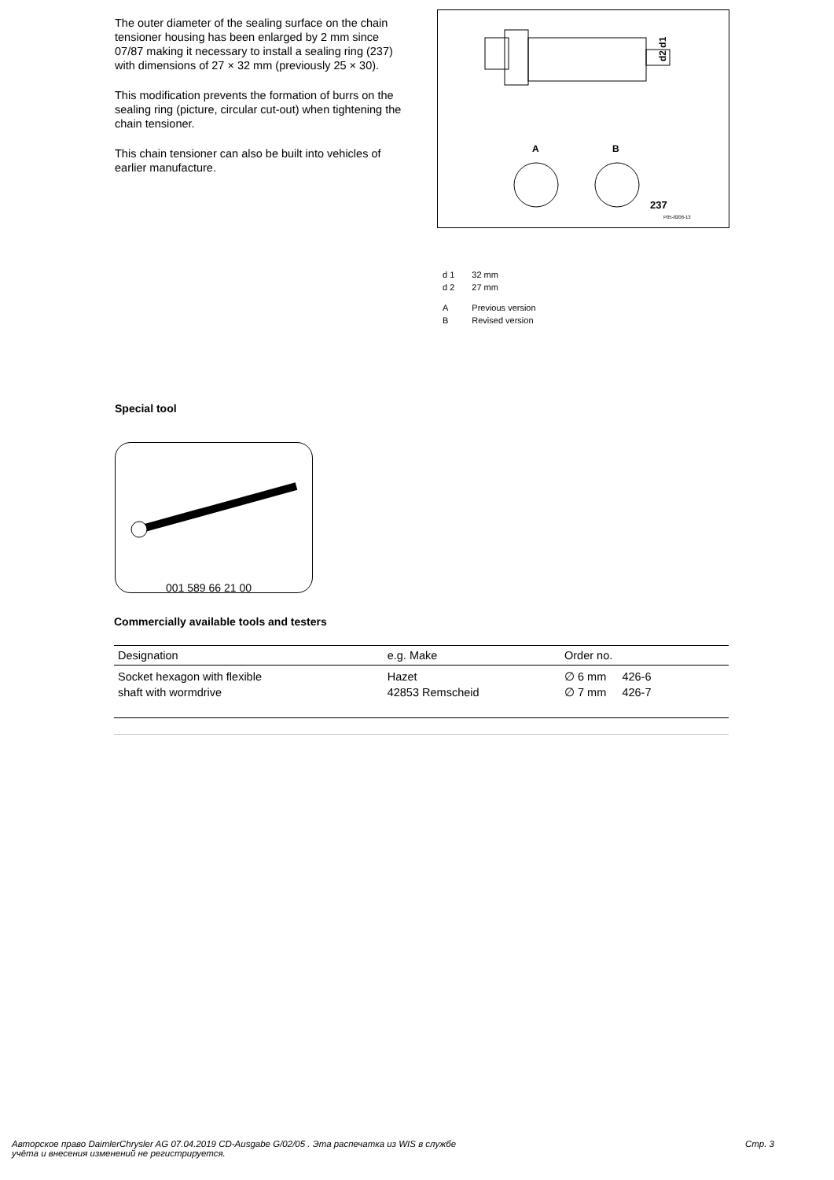The outer diameter of the sealing surface on the chain tensioner housing has been enlarged by 2 mm since 07/87 making it necessary to install a sealing ring (237) with dimensions of 27 × 32 mm (previously 25 × 30).
This modification prevents the formation of burrs on the sealing ring (picture, circular cut-out) when tightening the chain tensioner.
This chain tensioner can also be built into vehicles of earlier manufacture.
d2 d1
A
B
237
P05-8206-13
| d 1 | 32 mm |
| d 2 | 27 mm |
| A | Previous version |
| B | Revised version |
Special tool
001 589 66 21 00
Commercially available tools and testers
| Designation | e.g. Make | Order no. |
| --- | --- | --- |
| Socket hexagon with flexible shaft with wormdrive | Hazet 42853 Remscheid | ∅ 6 mm 426-6 ∅ 7 mm 426-7 |
Авторское право DaimlerChrysler AG 07.04.2019 CD-Ausgabe G/02/05 . Эта распечатка из WIS в службе
учёта и внесения изменений не регистрируется. Стр. 3